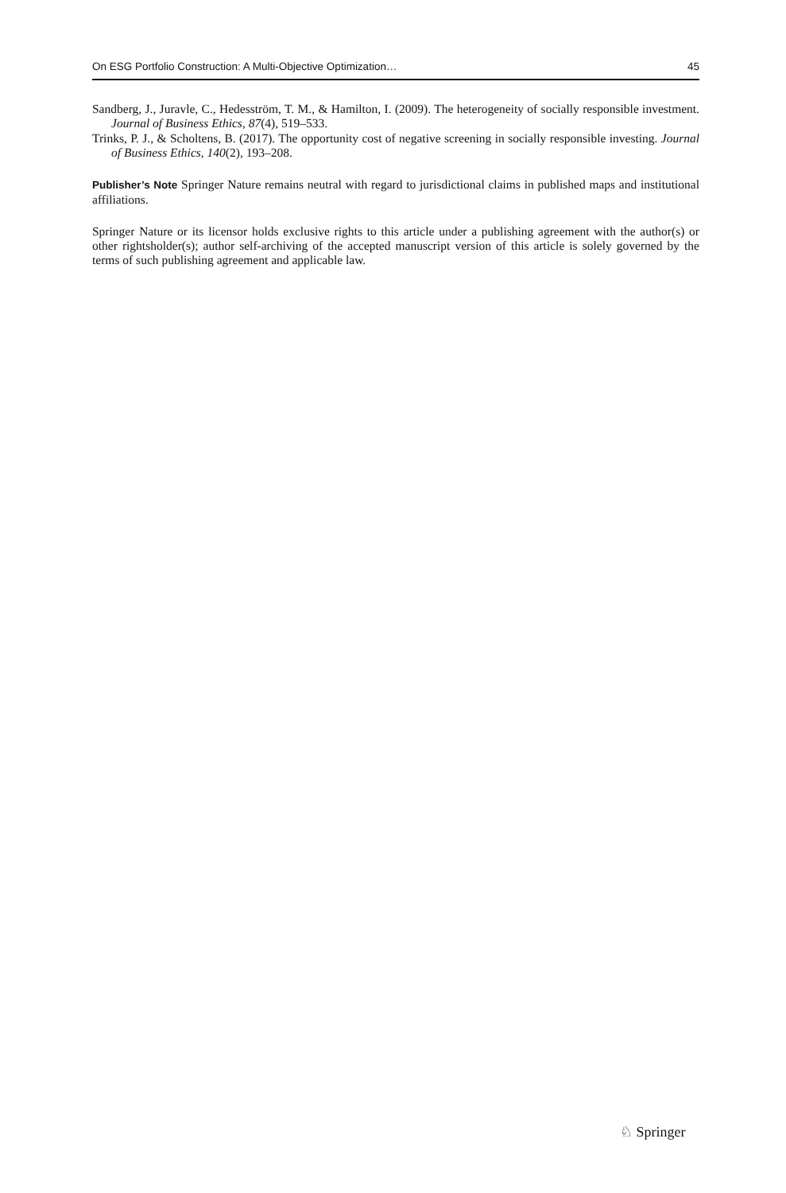On ESG Portfolio Construction: A Multi-Objective Optimization… 45
Sandberg, J., Juravle, C., Hedesström, T. M., & Hamilton, I. (2009). The heterogeneity of socially responsible investment. Journal of Business Ethics, 87(4), 519–533.
Trinks, P. J., & Scholtens, B. (2017). The opportunity cost of negative screening in socially responsible investing. Journal of Business Ethics, 140(2), 193–208.
Publisher’s Note Springer Nature remains neutral with regard to jurisdictional claims in published maps and institutional affiliations.
Springer Nature or its licensor holds exclusive rights to this article under a publishing agreement with the author(s) or other rightsholder(s); author self-archiving of the accepted manuscript version of this article is solely governed by the terms of such publishing agreement and applicable law.
♘ Springer